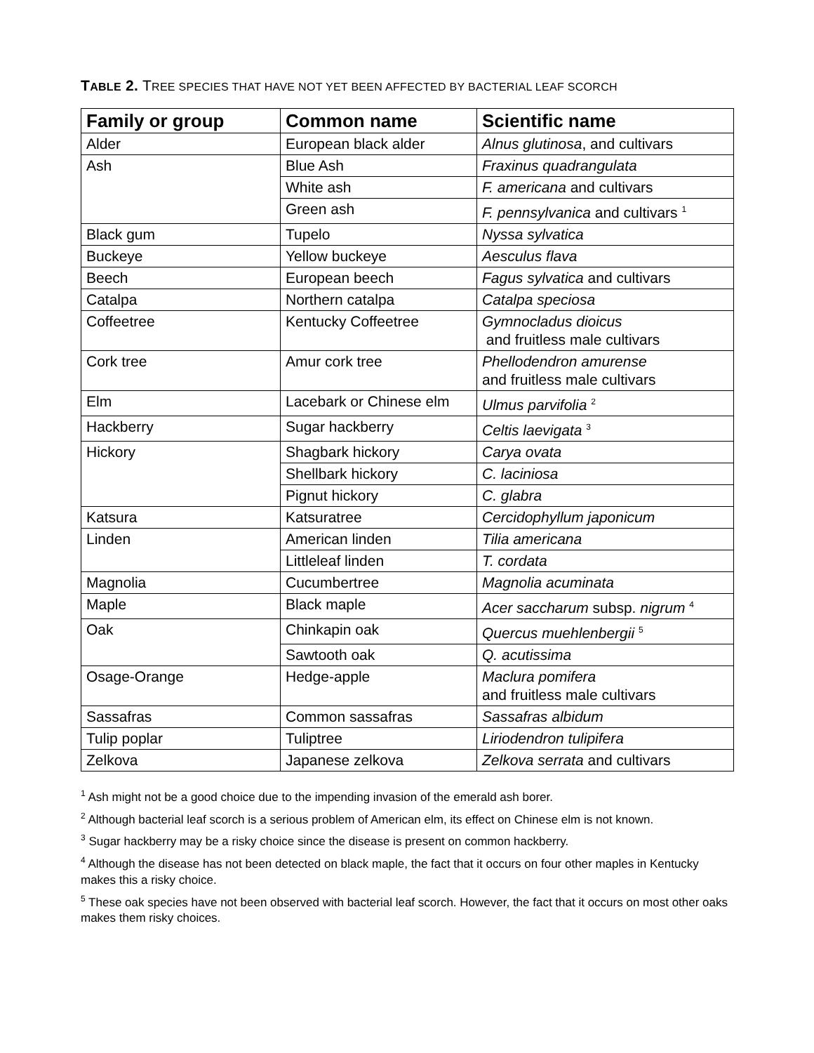TABLE 2. TREE SPECIES THAT HAVE NOT YET BEEN AFFECTED BY BACTERIAL LEAF SCORCH
| Family or group | Common name | Scientific name |
| --- | --- | --- |
| Alder | European black alder | Alnus glutinosa , and cultivars |
| Ash | Blue Ash | Fraxinus quadrangulata |
| | White ash | F. americana and cultivars |
| | Green ash | F. pennsylvanica and cultivars <sup>1</sup> |
| Black gum | Tupelo | Nyssa sylvatica |
| Buckeye | Yellow buckeye | Aesculus flava |
| Beech | European beech | Fagus sylvatica and cultivars |
| Catalpa | Northern catalpa | Catalpa speciosa |
| Coffeetree | Kentucky Coffeetree | Gymnocladus dioicus and fruitless male cultivars |
| Cork tree | Amur cork tree | Phellodendron amurense and fruitless male cultivars |
| Elm | Lacebark or Chinese elm | Ulmus parvifolia <sup>2</sup> |
| Hackberry | Sugar hackberry | Celtis laevigata <sup>3</sup> |
| Hickory | Shagbark hickory | Carya ovata |
| | Shellbark hickory | C. laciniosa |
| | Pignut hickory | C. glabra |
| Katsura | Katsuratree | Cercidophyllum japonicum |
| Linden | American linden | Tilia americana |
| | Littleleaf linden | T. cordata |
| Magnolia | Cucumbertree | Magnolia acuminata |
| Maple | Black maple | Acer saccharum subsp. nigrum <sup>4</sup> |
| Oak | Chinkapin oak | Quercus muehlenbergii <sup>5</sup> |
| | Sawtooth oak | Q. acutissima |
| Osage-Orange | Hedge-apple | Maclura pomifera and fruitless male cultivars |
| Sassafras | Common sassafras | Sassafras albidum |
| Tulip poplar | Tuliptree | Liriodendron tulipifera |
| Zelkova | Japanese zelkova | Zelkova serrata and cultivars |
<sup>1</sup> Ash might not be a good choice due to the impending invasion of the emerald ash borer.
<sup>2</sup> Although bacterial leaf scorch is a serious problem of American elm, its effect on Chinese elm is not known.
<sup>3</sup> Sugar hackberry may be a risky choice since the disease is present on common hackberry.
<sup>4</sup> Although the disease has not been detected on black maple, the fact that it occurs on four other maples in Kentucky makes this a risky choice.
<sup>5</sup> These oak species have not been observed with bacterial leaf scorch. However, the fact that it occurs on most other oaks makes them risky choices.